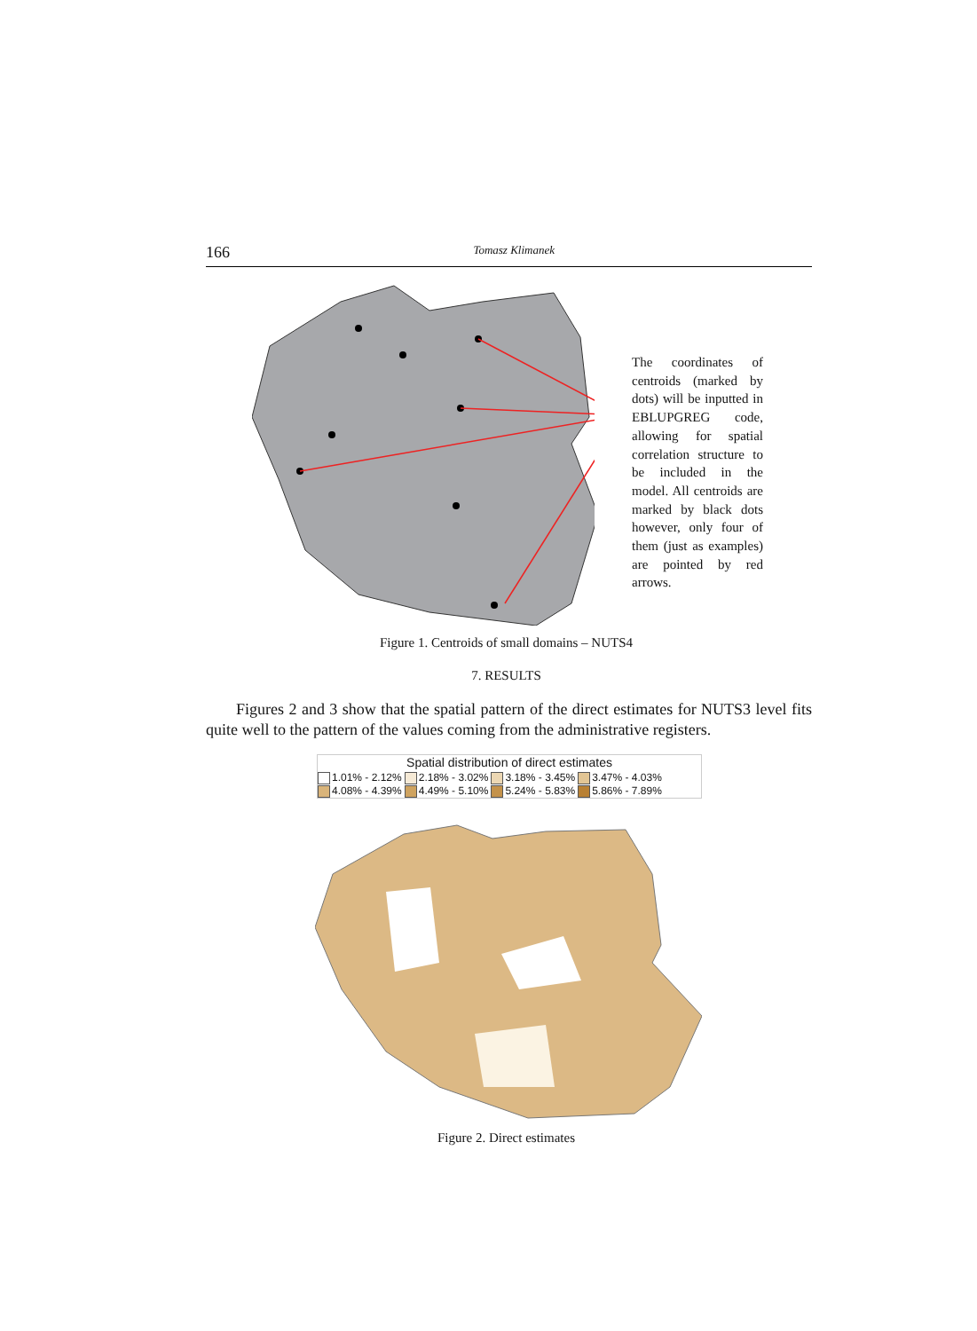166 Tomasz Klimanek
The coordinates of centroids (marked by dots) will be inputted in EBLUPGREG code, allowing for spatial correlation structure to be included in the model. All centroids are marked by black dots however, only four of them (just as examples) are pointed by red arrows.
Figure 1. Centroids of small domains – NUTS4
7. RESULTS
Figures 2 and 3 show that the spatial pattern of the direct estimates for NUTS3 level fits quite well to the pattern of the values coming from the administrative registers.
Spatial distribution of direct estimates
1.01% - 2.12% 2.18% - 3.02% 3.18% - 3.45% 3.47% - 4.03%
4.08% - 4.39% 4.49% - 5.10% 5.24% - 5.83% 5.86% - 7.89%
Figure 2. Direct estimates